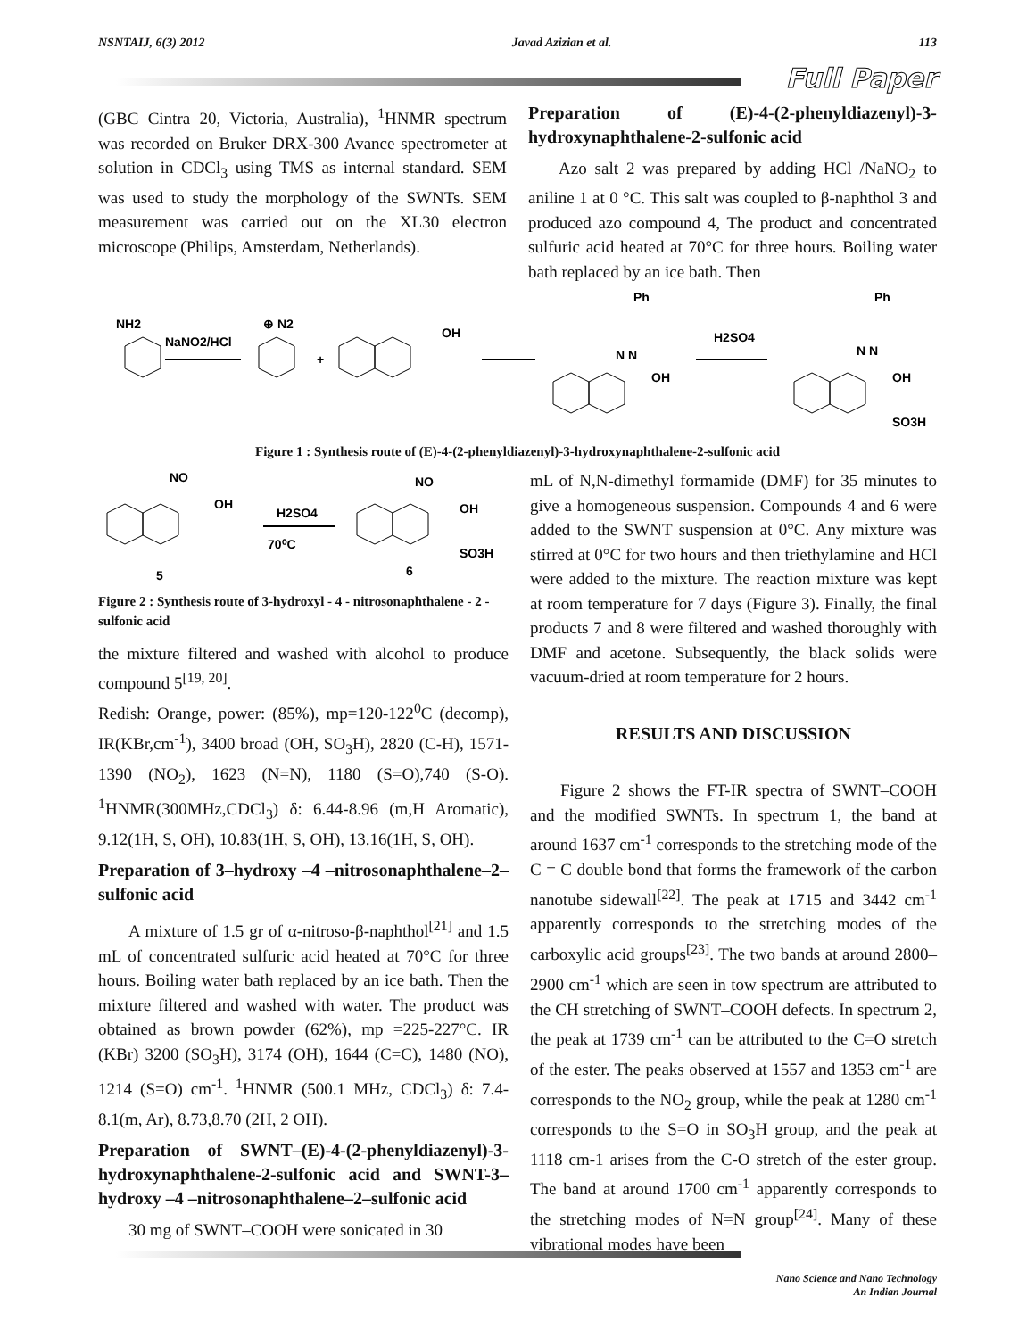NSNTAIJ, 6(3) 2012 Javad Azizian et al. 113
Full Paper
(GBC Cintra 20, Victoria, Australia), <sup>1</sup>HNMR spectrum was recorded on Bruker DRX-300 Avance spectrometer at solution in CDCl<sub>3</sub> using TMS as internal standard. SEM was used to study the morphology of the SWNTs. SEM measurement was carried out on the XL30 electron microscope (Philips, Amsterdam, Netherlands).
Preparation of (E)-4-(2-phenyldiazenyl)-3-hydroxynaphthalene-2-sulfonic acid
Azo salt 2 was prepared by adding HCl /NaNO<sub>2</sub> to aniline 1 at 0 °C. This salt was coupled to β-naphthol 3 and produced azo compound 4, The product and concentrated sulfuric acid heated at 70°C for three hours. Boiling water bath replaced by an ice bath. Then
NH2
NaNO2/HCl
⊕ N2
+
OH
Ph
N N
OH
H2SO4
Ph
N N
OH
SO3H
Figure 1 : Synthesis route of (E)-4-(2-phenyldiazenyl)-3-hydroxynaphthalene-2-sulfonic acid
NO
OH
H2SO4
70⁰C
NO
OH
SO3H
5
6
Figure 2 : Synthesis route of 3-hydroxyl - 4 - nitrosonaphthalene - 2 - sulfonic acid
the mixture filtered and washed with alcohol to produce compound 5<sup>[19, 20]</sup>.
Redish: Orange, power: (85%), mp=120-122<sup>0</sup>C (decomp), IR(KBr,cm<sup>-1</sup>), 3400 broad (OH, SO<sub>3</sub>H), 2820 (C-H), 1571-1390 (NO<sub>2</sub>), 1623 (N=N), 1180 (S=O),740 (S-O). <sup>1</sup>HNMR(300MHz,CDCl<sub>3</sub>) δ: 6.44-8.96 (m,H Aromatic), 9.12(1H, S, OH), 10.83(1H, S, OH), 13.16(1H, S, OH).
Preparation of 3–hydroxy –4 –nitrosonaphthalene–2–sulfonic acid
A mixture of 1.5 gr of α-nitroso-β-naphthol<sup>[21]</sup> and 1.5 mL of concentrated sulfuric acid heated at 70°C for three hours. Boiling water bath replaced by an ice bath. Then the mixture filtered and washed with water. The product was obtained as brown powder (62%), mp =225-227°C. IR (KBr) 3200 (SO<sub>3</sub>H), 3174 (OH), 1644 (C=C), 1480 (NO), 1214 (S=O) cm<sup>-1</sup>. <sup>1</sup>HNMR (500.1 MHz, CDCl<sub>3</sub>) δ: 7.4-8.1(m, Ar), 8.73,8.70 (2H, 2 OH).
Preparation of SWNT–(E)-4-(2-phenyldiazenyl)-3-hydroxynaphthalene-2-sulfonic acid and SWNT-3–hydroxy –4 –nitrosonaphthalene–2–sulfonic acid
30 mg of SWNT–COOH were sonicated in 30
mL of N,N-dimethyl formamide (DMF) for 35 minutes to give a homogeneous suspension. Compounds 4 and 6 were added to the SWNT suspension at 0°C. Any mixture was stirred at 0°C for two hours and then triethylamine and HCl were added to the mixture. The reaction mixture was kept at room temperature for 7 days (Figure 3). Finally, the final products 7 and 8 were filtered and washed thoroughly with DMF and acetone. Subsequently, the black solids were vacuum-dried at room temperature for 2 hours.
RESULTS AND DISCUSSION
Figure 2 shows the FT-IR spectra of SWNT–COOH and the modified SWNTs. In spectrum 1, the band at around 1637 cm<sup>-1</sup> corresponds to the stretching mode of the C = C double bond that forms the framework of the carbon nanotube sidewall<sup>[22]</sup>. The peak at 1715 and 3442 cm<sup>-1</sup> apparently corresponds to the stretching modes of the carboxylic acid groups<sup>[23]</sup>. The two bands at around 2800–2900 cm<sup>-1</sup> which are seen in tow spectrum are attributed to the CH stretching of SWNT–COOH defects. In spectrum 2, the peak at 1739 cm<sup>-1</sup> can be attributed to the C=O stretch of the ester. The peaks observed at 1557 and 1353 cm<sup>-1</sup> are corresponds to the NO<sub>2</sub> group, while the peak at 1280 cm<sup>-1</sup> corresponds to the S=O in SO<sub>3</sub>H group, and the peak at 1118 cm-1 arises from the C-O stretch of the ester group. The band at around 1700 cm<sup>-1</sup> apparently corresponds to the stretching modes of N=N group<sup>[24]</sup>. Many of these vibrational modes have been
Nano Science and Nano Technology
An Indian Journal